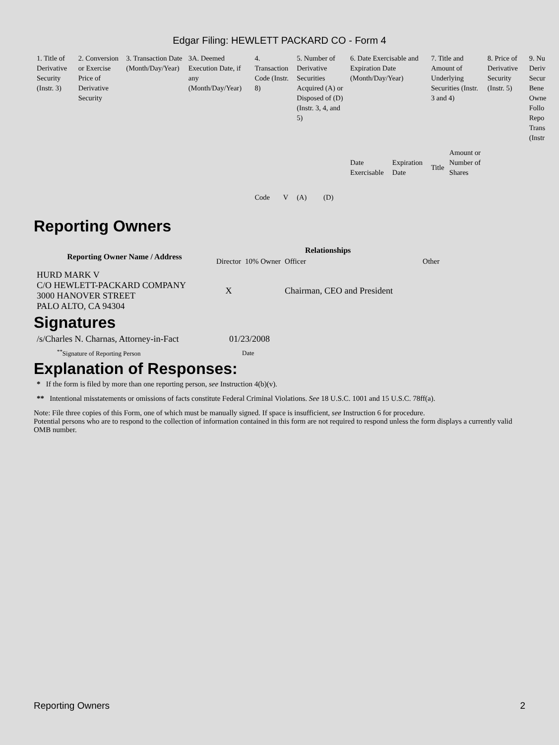Edgar Filing: HEWLETT PACKARD CO - Form 4
| 1. Title of Derivative Security (Instr. 3) | 2. Conversion or Exercise Price of Derivative Security | 3. Transaction Date (Month/Day/Year) | 3A. Deemed Execution Date, if any (Month/Day/Year) | 4. Transaction Code (Instr. 8) | | 5. Number of Derivative Securities Acquired (A) or Disposed of (D) (Instr. 3, 4, and 5) | | 6. Date Exercisable and Expiration Date (Month/Day/Year) | | 7. Title and Amount of Underlying Securities (Instr. 3 and 4) | | 8. Price of Derivative Security (Instr. 5) | 9. Nu Deriv Secur Bene Owne Follo Repo Trans (Instr |
| | | | | Code | V | (A) | (D) | Date Exercisable | Expiration Date | Title | Amount or Number of Shares | | |
Reporting Owners
| Reporting Owner Name / Address | Relationships | | | |
| --- | --- | --- | --- | --- |
| | Director | 10% Owner | Officer | Other |
| HURD MARK V C/O HEWLETT-PACKARD COMPANY 3000 HANOVER STREET PALO ALTO, CA 94304 | X | | Chairman, CEO and President | |
Signatures
| /s/Charles N. Charnas, Attorney-in-Fact | 01/23/2008 |
| <sup>**</sup> Signature of Reporting Person | Date |
Explanation of Responses:
* If the form is filed by more than one reporting person, see Instruction 4(b)(v).
** Intentional misstatements or omissions of facts constitute Federal Criminal Violations. See 18 U.S.C. 1001 and 15 U.S.C. 78ff(a).
Note: File three copies of this Form, one of which must be manually signed. If space is insufficient, see Instruction 6 for procedure.
Potential persons who are to respond to the collection of information contained in this form are not required to respond unless the form displays a currently valid OMB number.
Reporting Owners 2